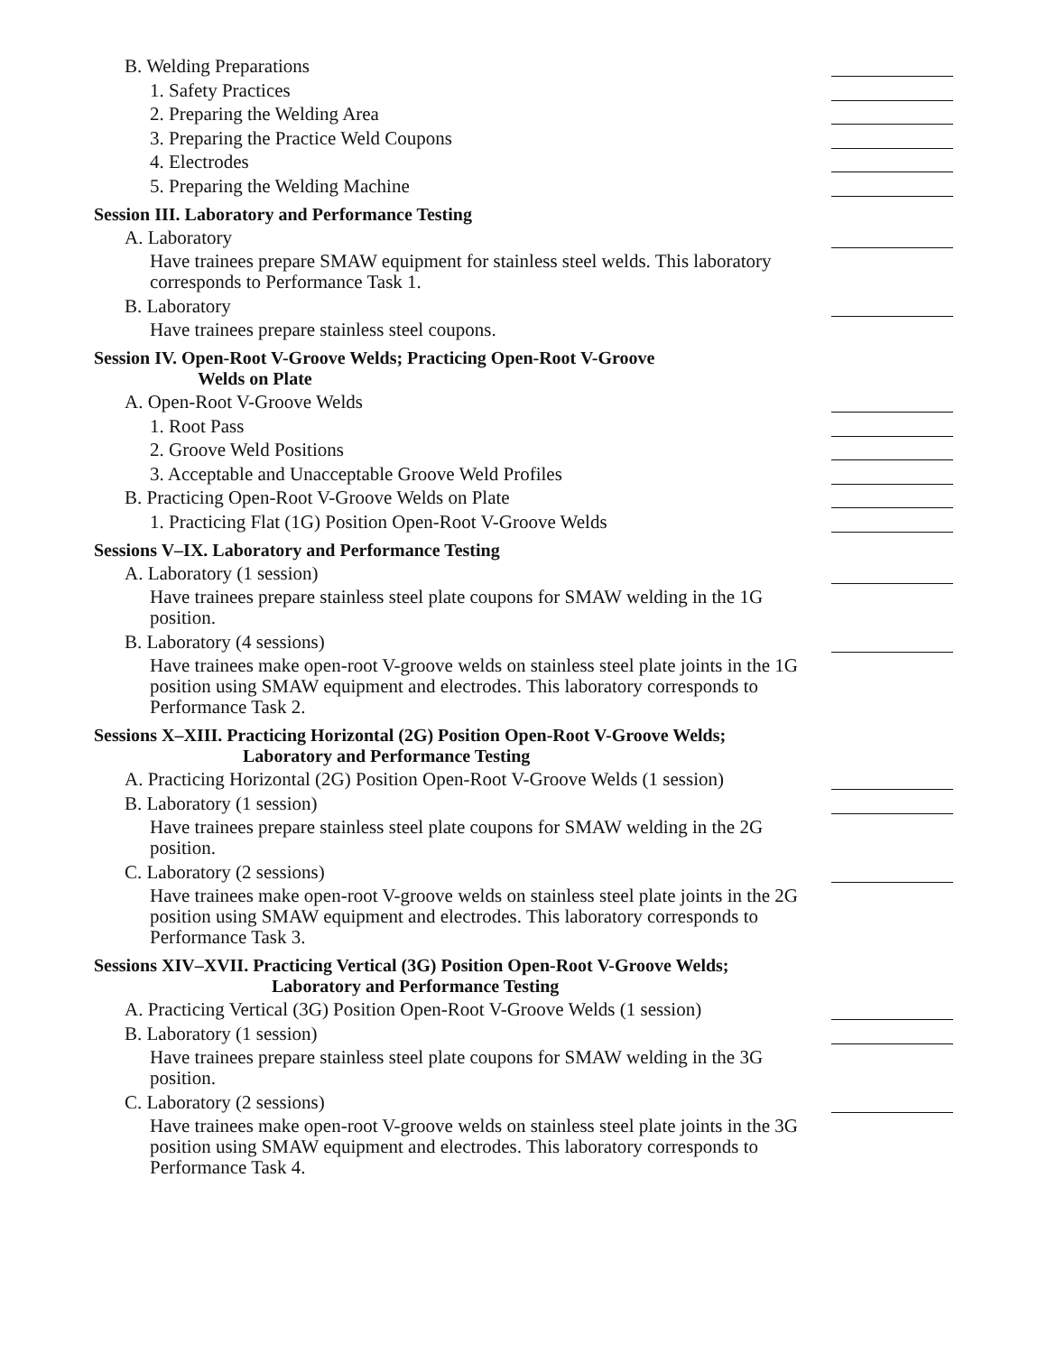B. Welding Preparations
1. Safety Practices
2. Preparing the Welding Area
3. Preparing the Practice Weld Coupons
4. Electrodes
5. Preparing the Welding Machine
Session III. Laboratory and Performance Testing
A. Laboratory
Have trainees prepare SMAW equipment for stainless steel welds. This laboratory corresponds to Performance Task 1.
B. Laboratory
Have trainees prepare stainless steel coupons.
Session IV. Open-Root V-Groove Welds; Practicing Open-Root V-Groove
Welds on Plate
A. Open-Root V-Groove Welds
1. Root Pass
2. Groove Weld Positions
3. Acceptable and Unacceptable Groove Weld Profiles
B. Practicing Open-Root V-Groove Welds on Plate
1. Practicing Flat (1G) Position Open-Root V-Groove Welds
Sessions V–IX. Laboratory and Performance Testing
A. Laboratory (1 session)
Have trainees prepare stainless steel plate coupons for SMAW welding in the 1G position.
B. Laboratory (4 sessions)
Have trainees make open-root V-groove welds on stainless steel plate joints in the 1G position using SMAW equipment and electrodes. This laboratory corresponds to Performance Task 2.
Sessions X–XIII. Practicing Horizontal (2G) Position Open-Root V-Groove Welds;
Laboratory and Performance Testing
A. Practicing Horizontal (2G) Position Open-Root V-Groove Welds (1 session)
B. Laboratory (1 session)
Have trainees prepare stainless steel plate coupons for SMAW welding in the 2G position.
C. Laboratory (2 sessions)
Have trainees make open-root V-groove welds on stainless steel plate joints in the 2G position using SMAW equipment and electrodes. This laboratory corresponds to Performance Task 3.
Sessions XIV–XVII. Practicing Vertical (3G) Position Open-Root V-Groove Welds;
Laboratory and Performance Testing
A. Practicing Vertical (3G) Position Open-Root V-Groove Welds (1 session)
B. Laboratory (1 session)
Have trainees prepare stainless steel plate coupons for SMAW welding in the 3G position.
C. Laboratory (2 sessions)
Have trainees make open-root V-groove welds on stainless steel plate joints in the 3G position using SMAW equipment and electrodes. This laboratory corresponds to Performance Task 4.